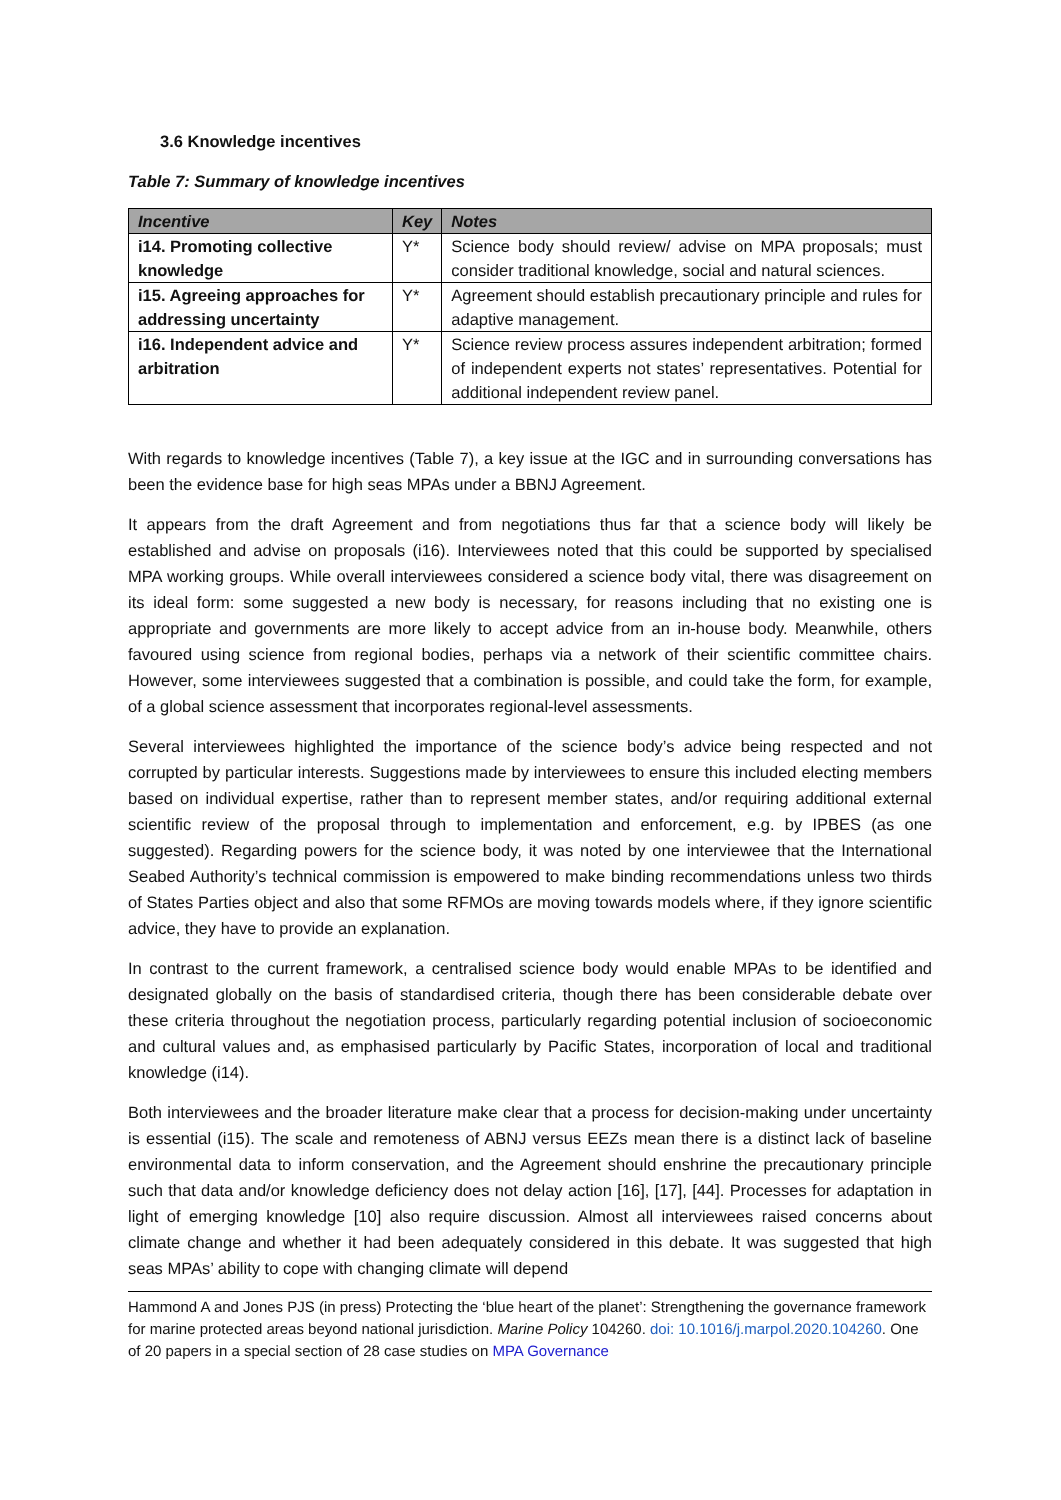3.6 Knowledge incentives
Table 7: Summary of knowledge incentives
| Incentive | Key | Notes |
| --- | --- | --- |
| i14. Promoting collective knowledge | Y* | Science body should review/ advise on MPA proposals; must consider traditional knowledge, social and natural sciences. |
| i15. Agreeing approaches for addressing uncertainty | Y* | Agreement should establish precautionary principle and rules for adaptive management. |
| i16. Independent advice and arbitration | Y* | Science review process assures independent arbitration; formed of independent experts not states’ representatives. Potential for additional independent review panel. |
With regards to knowledge incentives (Table 7), a key issue at the IGC and in surrounding conversations has been the evidence base for high seas MPAs under a BBNJ Agreement.
It appears from the draft Agreement and from negotiations thus far that a science body will likely be established and advise on proposals (i16). Interviewees noted that this could be supported by specialised MPA working groups. While overall interviewees considered a science body vital, there was disagreement on its ideal form: some suggested a new body is necessary, for reasons including that no existing one is appropriate and governments are more likely to accept advice from an in-house body. Meanwhile, others favoured using science from regional bodies, perhaps via a network of their scientific committee chairs. However, some interviewees suggested that a combination is possible, and could take the form, for example, of a global science assessment that incorporates regional-level assessments.
Several interviewees highlighted the importance of the science body’s advice being respected and not corrupted by particular interests. Suggestions made by interviewees to ensure this included electing members based on individual expertise, rather than to represent member states, and/or requiring additional external scientific review of the proposal through to implementation and enforcement, e.g. by IPBES (as one suggested). Regarding powers for the science body, it was noted by one interviewee that the International Seabed Authority’s technical commission is empowered to make binding recommendations unless two thirds of States Parties object and also that some RFMOs are moving towards models where, if they ignore scientific advice, they have to provide an explanation.
In contrast to the current framework, a centralised science body would enable MPAs to be identified and designated globally on the basis of standardised criteria, though there has been considerable debate over these criteria throughout the negotiation process, particularly regarding potential inclusion of socioeconomic and cultural values and, as emphasised particularly by Pacific States, incorporation of local and traditional knowledge (i14).
Both interviewees and the broader literature make clear that a process for decision-making under uncertainty is essential (i15). The scale and remoteness of ABNJ versus EEZs mean there is a distinct lack of baseline environmental data to inform conservation, and the Agreement should enshrine the precautionary principle such that data and/or knowledge deficiency does not delay action [16], [17], [44]. Processes for adaptation in light of emerging knowledge [10] also require discussion. Almost all interviewees raised concerns about climate change and whether it had been adequately considered in this debate. It was suggested that high seas MPAs’ ability to cope with changing climate will depend
Hammond A and Jones PJS (in press) Protecting the ‘blue heart of the planet’: Strengthening the governance framework for marine protected areas beyond national jurisdiction. Marine Policy 104260. doi: 10.1016/j.marpol.2020.104260. One of 20 papers in a special section of 28 case studies on MPA Governance